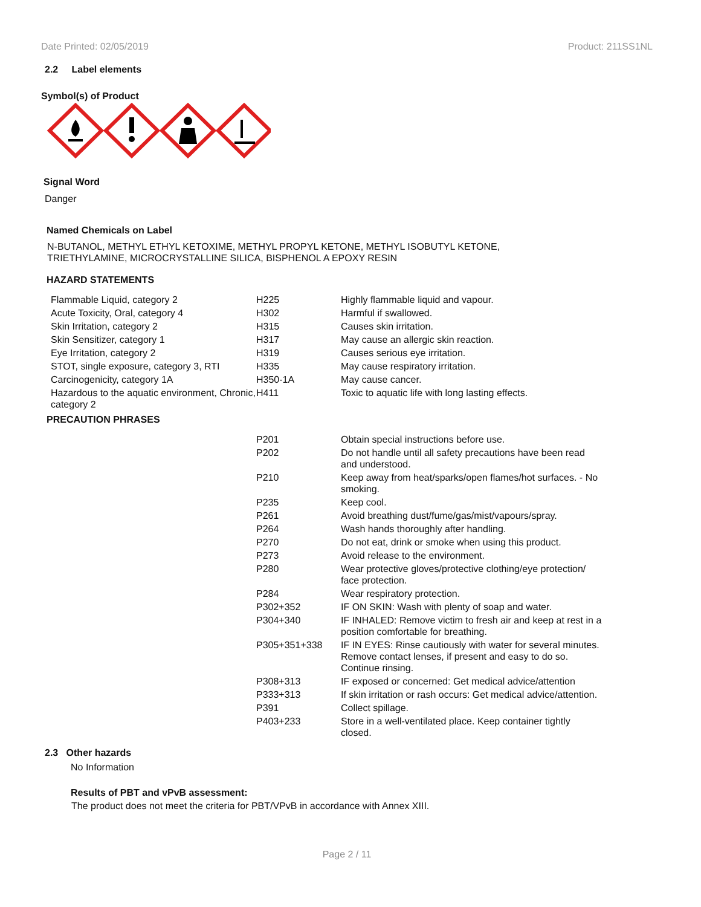Date Printed: 02/05/2019 Product: 211SS1NL
2.2 Label elements
Symbol(s) of Product
Signal Word
Danger
Named Chemicals on Label
N-BUTANOL, METHYL ETHYL KETOXIME, METHYL PROPYL KETONE, METHYL ISOBUTYL KETONE,
TRIETHYLAMINE, MICROCRYSTALLINE SILICA, BISPHENOL A EPOXY RESIN
HAZARD STATEMENTS
| Flammable Liquid, category 2 | H225 | Highly flammable liquid and vapour. |
| Acute Toxicity, Oral, category 4 | H302 | Harmful if swallowed. |
| Skin Irritation, category 2 | H315 | Causes skin irritation. |
| Skin Sensitizer, category 1 | H317 | May cause an allergic skin reaction. |
| Eye Irritation, category 2 | H319 | Causes serious eye irritation. |
| STOT, single exposure, category 3, RTI | H335 | May cause respiratory irritation. |
| Carcinogenicity, category 1A | H350-1A | May cause cancer. |
| Hazardous to the aquatic environment, Chronic, category 2 | H411 | Toxic to aquatic life with long lasting effects. |
PRECAUTION PHRASES
| | P201 | Obtain special instructions before use. |
| | P202 | Do not handle until all safety precautions have been read and understood. |
| | P210 | Keep away from heat/sparks/open flames/hot surfaces. - No smoking. |
| | P235 | Keep cool. |
| | P261 | Avoid breathing dust/fume/gas/mist/vapours/spray. |
| | P264 | Wash hands thoroughly after handling. |
| | P270 | Do not eat, drink or smoke when using this product. |
| | P273 | Avoid release to the environment. |
| | P280 | Wear protective gloves/protective clothing/eye protection/ face protection. |
| | P284 | Wear respiratory protection. |
| | P302+352 | IF ON SKIN: Wash with plenty of soap and water. |
| | P304+340 | IF INHALED: Remove victim to fresh air and keep at rest in a position comfortable for breathing. |
| | P305+351+338 | IF IN EYES: Rinse cautiously with water for several minutes. Remove contact lenses, if present and easy to do so. Continue rinsing. |
| | P308+313 | IF exposed or concerned: Get medical advice/attention |
| | P333+313 | If skin irritation or rash occurs: Get medical advice/attention. |
| | P391 | Collect spillage. |
| | P403+233 | Store in a well-ventilated place. Keep container tightly closed. |
2.3 Other hazards
No Information
Results of PBT and vPvB assessment:
The product does not meet the criteria for PBT/VPvB in accordance with Annex XIII.
Page 2 / 11